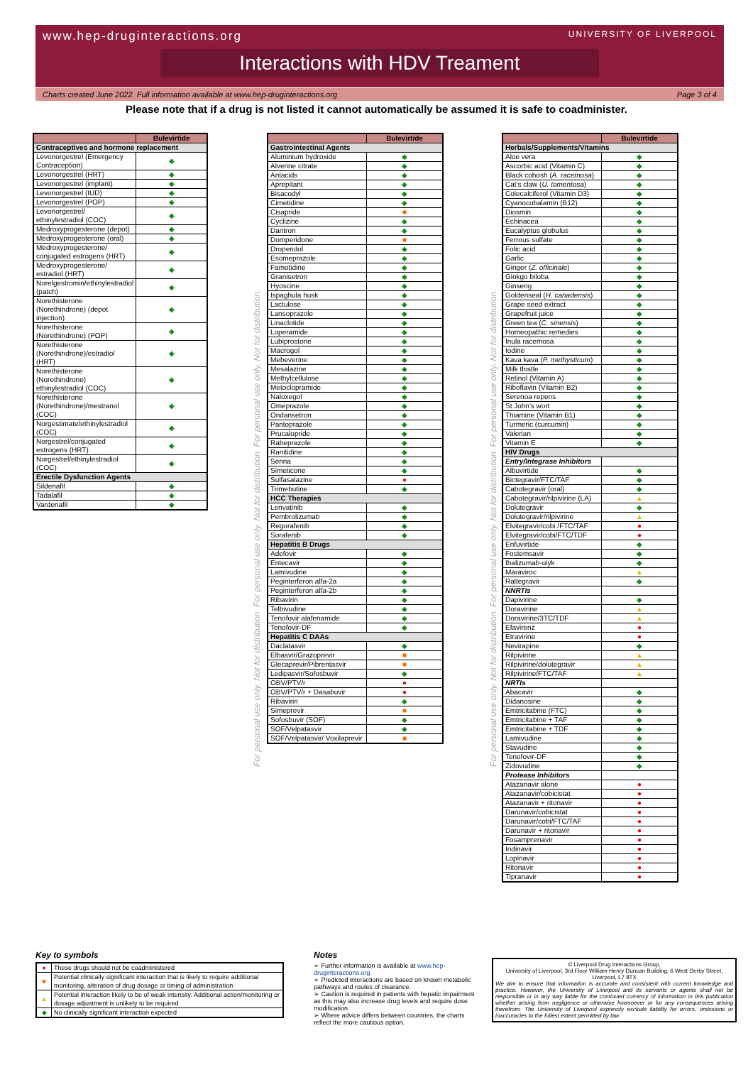www.hep-druginteractions.org UNIVERSITY OF LIVERPOOL
Interactions with HDV Treament
Charts created June 2022. Full information available at www.hep-druginteractions.org Page 3 of 4
Please note that if a drug is not listed it cannot automatically be assumed it is safe to coadminister.
| | Bulevirtide |
| --- | --- |
| Contraceptives and hormone replacement | |
| Levonorgestrel (Emergency Contraception) | ◆ |
| Levonorgestrel (HRT) | ◆ |
| Levonorgestrel (implant) | ◆ |
| Levonorgestrel (IUD) | ◆ |
| Levonorgestrel (POP) | ◆ |
| Levonorgestrel/ ethinylestradiol (COC) | ◆ |
| Medroxyprogesterone (depot) | ◆ |
| Medroxyprogesterone (oral) | ◆ |
| Medroxyprogesterone/ conjugated estrogens (HRT) | ◆ |
| Medroxyprogesterone/ estradiol (HRT) | ◆ |
| Norelgestromin/ethinylestradiol (patch) | ◆ |
| Norethisterone (Norethindrone) (depot injection) | ◆ |
| Norethisterone (Norethindrone) (POP) | ◆ |
| Norethisterone (Norethindrone)/estradiol (HRT) | ◆ |
| Norethisterone (Norethindrone) ethinylestradiol (COC) | ◆ |
| Norethisterone (Norethindrone)/mestranol (COC) | ◆ |
| Norgestimate/ethinylestradiol (COC) | ◆ |
| Norgestrel/conjugated estrogens (HRT) | ◆ |
| Norgestrel/ethinylestradiol (COC) | ◆ |
| Erectile Dysfunction Agents | |
| Sildenafil | ◆ |
| Tadalafil | ◆ |
| Vardenafil | ◆ |
For personal use only. Not for distribution. For personal use only. Not for distribution. For personal use only. Not for distribution.
| | Bulevirtide |
| --- | --- |
| Gastrointestinal Agents | |
| Aluminium hydroxide | ◆ |
| Alverine citrate | ◆ |
| Antacids | ◆ |
| Aprepitant | ◆ |
| Bisacodyl | ◆ |
| Cimetidine | ◆ |
| Cisapride | ■ |
| Cyclizine | ◆ |
| Dantron | ◆ |
| Domperidone | ■ |
| Droperidol | ◆ |
| Esomeprazole | ◆ |
| Famotidine | ◆ |
| Granisetron | ◆ |
| Hyoscine | ◆ |
| Ispaghula husk | ◆ |
| Lactulose | ◆ |
| Lansoprazole | ◆ |
| Linaclotide | ◆ |
| Loperamide | ◆ |
| Lubiprostone | ◆ |
| Macrogol | ◆ |
| Mebeverine | ◆ |
| Mesalazine | ◆ |
| Methylcellulose | ◆ |
| Metoclopramide | ◆ |
| Naloxegol | ◆ |
| Omeprazole | ◆ |
| Ondansetron | ◆ |
| Pantoprazole | ◆ |
| Prucalopride | ◆ |
| Rabeprazole | ◆ |
| Ranitidine | ◆ |
| Senna | ◆ |
| Simeticone | ◆ |
| Sulfasalazine | ● |
| Trimebutine | ◆ |
| HCC Therapies | |
| Lenvatinib | ◆ |
| Pembrolizumab | ◆ |
| Regorafenib | ◆ |
| Sorafenib | ◆ |
| Hepatitis B Drugs | |
| Adefovir | ◆ |
| Entecavir | ◆ |
| Lamivudine | ◆ |
| Peginterferon alfa-2a | ◆ |
| Peginterferon alfa-2b | ◆ |
| Ribavirin | ◆ |
| Telbivudine | ◆ |
| Tenofovir alafenamide | ◆ |
| Tenofovir-DF | ◆ |
| Hepatitis C DAAs | |
| Daclatasvir | ◆ |
| Elbasvir/Grazoprevir | ■ |
| Glecaprevir/Pibrentasvir | ■ |
| Ledipasvir/Sofosbuvir | ◆ |
| OBV/PTV/r | ● |
| OBV/PTV/r + Dasabuvir | ● |
| Ribavirin | ◆ |
| Simeprevir | ■ |
| Sofosbuvir (SOF) | ◆ |
| SOF/Velpatasvir | ◆ |
| SOF/Velpatasvir/ Voxilaprevir | ■ |
For personal use only. Not for distribution. For personal use only. Not for distribution. For personal use only. Not for distribution.
| | Bulevirtide |
| --- | --- |
| Herbals/Supplements/Vitamins | |
| Aloe vera | ◆ |
| Ascorbic acid (Vitamin C) | ◆ |
| Black cohosh ( A. racemosa ) | ◆ |
| Cat's claw ( U. tomentosa ) | ◆ |
| Colecalciferol (Vitamin D3) | ◆ |
| Cyanocobalamin (B12) | ◆ |
| Diosmin | ◆ |
| Echinacea | ◆ |
| Eucalyptus globulus | ◆ |
| Ferrous sulfate | ◆ |
| Folic acid | ◆ |
| Garlic | ◆ |
| Ginger ( Z. officinale ) | ◆ |
| Ginkgo biloba | ◆ |
| Ginseng | ◆ |
| Goldenseal ( H. canadensis ) | ◆ |
| Grape seed extract | ◆ |
| Grapefruit juice | ◆ |
| Green tea ( C. sinensis ) | ◆ |
| Homeopathic remedies | ◆ |
| Inula racemosa | ◆ |
| Iodine | ◆ |
| Kava kava ( P. methysticum ) | ◆ |
| Milk thistle | ◆ |
| Retinol (Vitamin A) | ◆ |
| Riboflavin (Vitamin B2) | ◆ |
| Serenoa repens | ◆ |
| St John's wort | ◆ |
| Thiamine (Vitamin B1) | ◆ |
| Turmeric (curcumin) | ◆ |
| Valerian | ◆ |
| Vitamin E | ◆ |
| HIV Drugs | |
| Entry/Integrase Inhibitors | |
| Albuvirtide | ◆ |
| Bictegravir/FTC/TAF | ◆ |
| Cabotegravir (oral) | ◆ |
| Cabotegravir/rilpivirine (LA) | ▲ |
| Dolutegravir | ◆ |
| Dolutegravir/rilpivirine | ▲ |
| Elvitegravir/cobi /FTC/TAF | ● |
| Elvitegravir/cobi/FTC/TDF | ● |
| Enfuvirtide | ◆ |
| Fostemsavir | ◆ |
| Ibalizumab-uiyk | ◆ |
| Maraviroc | ▲ |
| Raltegravir | ◆ |
| NNRTIs | |
| Dapivirine | ◆ |
| Doravirine | ▲ |
| Doravirine/3TC/TDF | ▲ |
| Efavirenz | ● |
| Etravirine | ● |
| Nevirapine | ◆ |
| Rilpivirine | ▲ |
| Rilpivirine/dolutegravir | ▲ |
| Rilpivirine/FTC/TAF | ▲ |
| NRTIs | |
| Abacavir | ◆ |
| Didanosine | ◆ |
| Emtricitabine (FTC) | ◆ |
| Emtricitabine + TAF | ◆ |
| Emtricitabine + TDF | ◆ |
| Lamivudine | ◆ |
| Stavudine | ◆ |
| Tenofovir-DF | ◆ |
| Zidovudine | ◆ |
| Protease Inhibitors | |
| Atazanavir alone | ● |
| Atazanavir/cobicistat | ● |
| Atazanavir + ritonavir | ● |
| Darunavir/cobicistat | ● |
| Darunavir/cobi/FTC/TAF | ● |
| Darunavir + ritonavir | ● |
| Fosamprenavir | ● |
| Indinavir | ● |
| Lopinavir | ● |
| Ritonavir | ● |
| Tipranavir | ● |
Key to symbols
| ● | These drugs should not be coadministered |
| ■ | Potential clinically significant interaction that is likely to require additional monitoring, alteration of drug dosage or timing of administration |
| ▲ | Potential interaction likely to be of weak intensity. Additional action/monitoring or dosage adjustment is unlikely to be required |
| ◆ | No clinically significant interaction expected |
Notes
➢ Further information is available at www.hep-druginteractions.org
➢ Predicted interactions are based on known metabolic pathways and routes of clearance.
➢ Caution is required in patients with hepatic impairment as this may also increase drug levels and require dose modification.
➢ Where advice differs between countries, the charts reflect the more cautious option.
© Liverpool Drug Interactions Group,
University of Liverpool, 3rd Floor William Henry Duncan Building, 6 West Derby Street, Liverpool, L7 8TX
We aim to ensure that information is accurate and consistent with current knowledge and practice. However, the University of Liverpool and its servants or agents shall not be responsible or in any way liable for the continued currency of information in this publication whether arising from negligence or otherwise howsoever or for any consequences arising therefrom. The University of Liverpool expressly exclude liability for errors, omissions or inaccuracies to the fullest extent permitted by law.